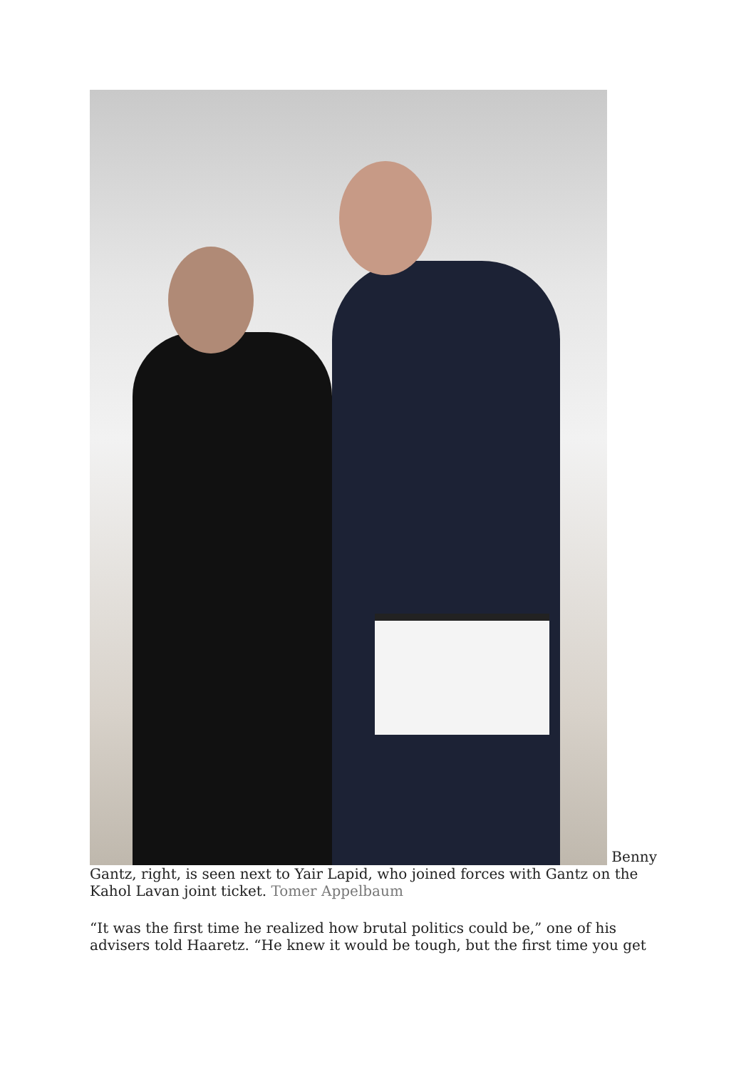Benny Gantz, right, is seen next to Yair Lapid, who joined forces with Gantz on the Kahol Lavan joint ticket. Tomer Appelbaum
“It was the first time he realized how brutal politics could be,” one of his advisers told Haaretz. “He knew it would be tough, but the first time you get